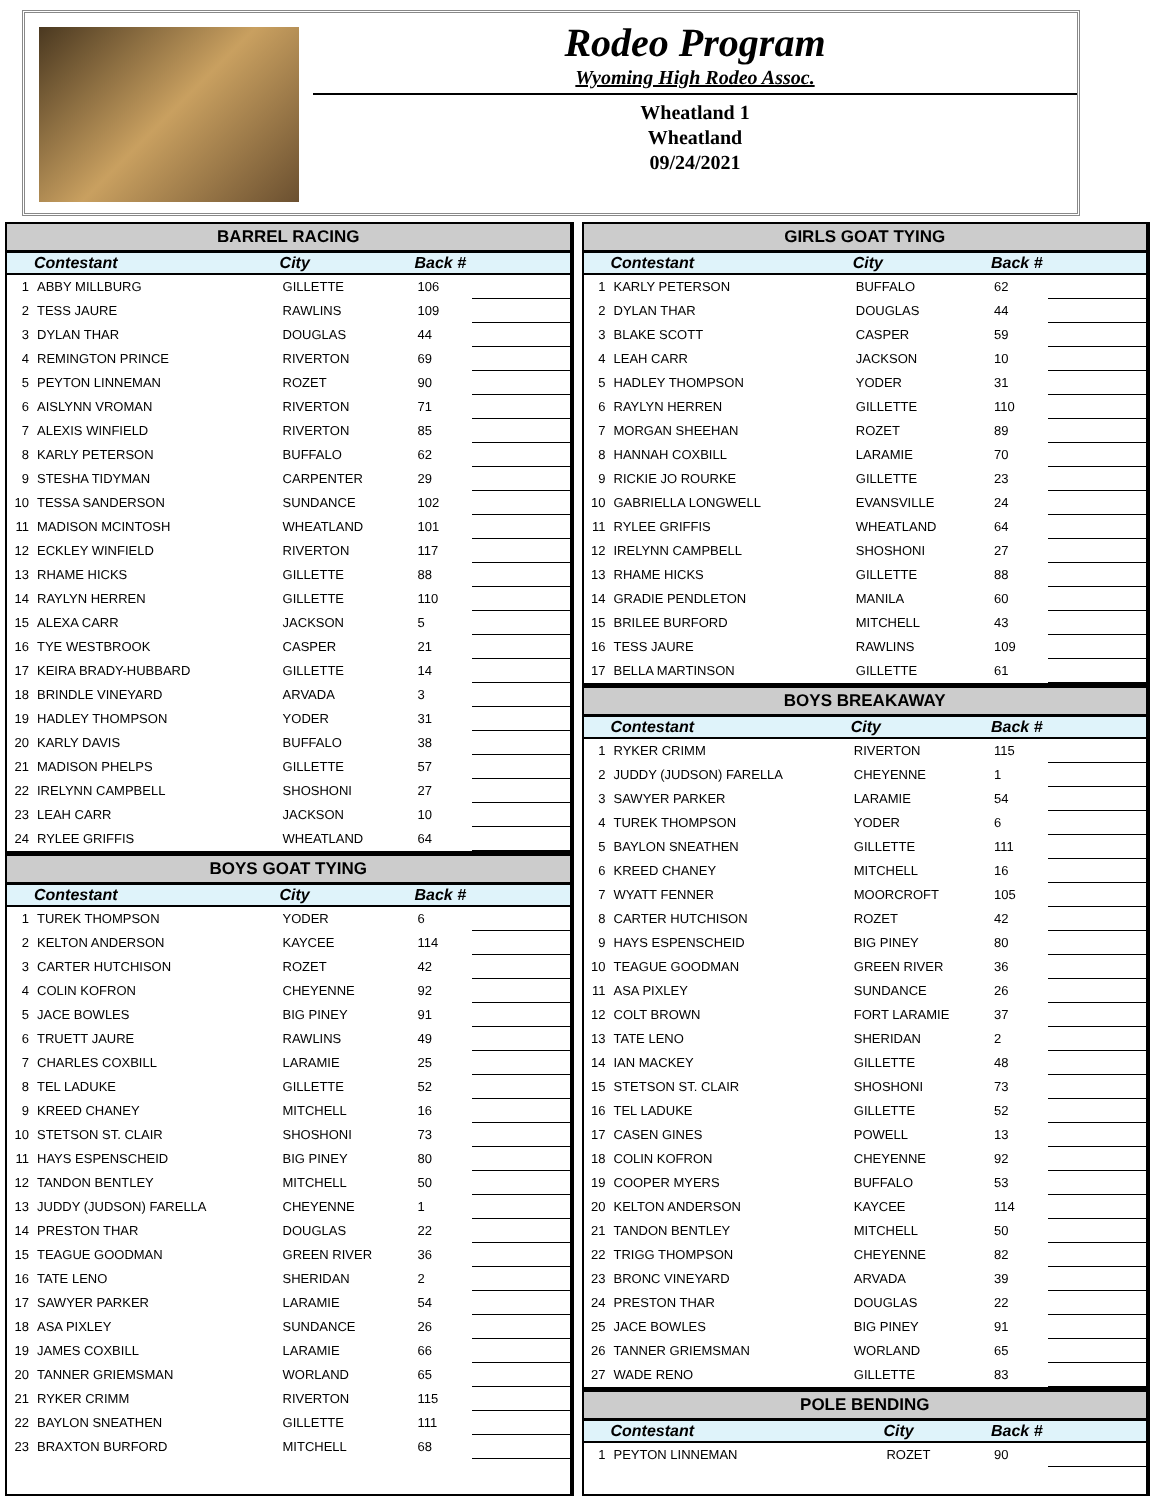Rodeo Program
Wyoming High Rodeo Assoc.
Wheatland 1
Wheatland
09/24/2021
BARREL RACING
| | Contestant | City | Back # | |
| --- | --- | --- | --- | --- |
| 1 | ABBY MILLBURG | GILLETTE | 106 | |
| 2 | TESS JAURE | RAWLINS | 109 | |
| 3 | DYLAN THAR | DOUGLAS | 44 | |
| 4 | REMINGTON PRINCE | RIVERTON | 69 | |
| 5 | PEYTON LINNEMAN | ROZET | 90 | |
| 6 | AISLYNN VROMAN | RIVERTON | 71 | |
| 7 | ALEXIS WINFIELD | RIVERTON | 85 | |
| 8 | KARLY PETERSON | BUFFALO | 62 | |
| 9 | STESHA TIDYMAN | CARPENTER | 29 | |
| 10 | TESSA SANDERSON | SUNDANCE | 102 | |
| 11 | MADISON MCINTOSH | WHEATLAND | 101 | |
| 12 | ECKLEY WINFIELD | RIVERTON | 117 | |
| 13 | RHAME HICKS | GILLETTE | 88 | |
| 14 | RAYLYN HERREN | GILLETTE | 110 | |
| 15 | ALEXA CARR | JACKSON | 5 | |
| 16 | TYE WESTBROOK | CASPER | 21 | |
| 17 | KEIRA BRADY-HUBBARD | GILLETTE | 14 | |
| 18 | BRINDLE VINEYARD | ARVADA | 3 | |
| 19 | HADLEY THOMPSON | YODER | 31 | |
| 20 | KARLY DAVIS | BUFFALO | 38 | |
| 21 | MADISON PHELPS | GILLETTE | 57 | |
| 22 | IRELYNN CAMPBELL | SHOSHONI | 27 | |
| 23 | LEAH CARR | JACKSON | 10 | |
| 24 | RYLEE GRIFFIS | WHEATLAND | 64 | |
BOYS GOAT TYING
| | Contestant | City | Back # | |
| --- | --- | --- | --- | --- |
| 1 | TUREK THOMPSON | YODER | 6 | |
| 2 | KELTON ANDERSON | KAYCEE | 114 | |
| 3 | CARTER HUTCHISON | ROZET | 42 | |
| 4 | COLIN KOFRON | CHEYENNE | 92 | |
| 5 | JACE BOWLES | BIG PINEY | 91 | |
| 6 | TRUETT JAURE | RAWLINS | 49 | |
| 7 | CHARLES COXBILL | LARAMIE | 25 | |
| 8 | TEL LADUKE | GILLETTE | 52 | |
| 9 | KREED CHANEY | MITCHELL | 16 | |
| 10 | STETSON ST. CLAIR | SHOSHONI | 73 | |
| 11 | HAYS ESPENSCHEID | BIG PINEY | 80 | |
| 12 | TANDON BENTLEY | MITCHELL | 50 | |
| 13 | JUDDY (JUDSON) FARELLA | CHEYENNE | 1 | |
| 14 | PRESTON THAR | DOUGLAS | 22 | |
| 15 | TEAGUE GOODMAN | GREEN RIVER | 36 | |
| 16 | TATE LENO | SHERIDAN | 2 | |
| 17 | SAWYER PARKER | LARAMIE | 54 | |
| 18 | ASA PIXLEY | SUNDANCE | 26 | |
| 19 | JAMES COXBILL | LARAMIE | 66 | |
| 20 | TANNER GRIEMSMAN | WORLAND | 65 | |
| 21 | RYKER CRIMM | RIVERTON | 115 | |
| 22 | BAYLON SNEATHEN | GILLETTE | 111 | |
| 23 | BRAXTON BURFORD | MITCHELL | 68 | |
GIRLS GOAT TYING
| | Contestant | City | Back # | |
| --- | --- | --- | --- | --- |
| 1 | KARLY PETERSON | BUFFALO | 62 | |
| 2 | DYLAN THAR | DOUGLAS | 44 | |
| 3 | BLAKE SCOTT | CASPER | 59 | |
| 4 | LEAH CARR | JACKSON | 10 | |
| 5 | HADLEY THOMPSON | YODER | 31 | |
| 6 | RAYLYN HERREN | GILLETTE | 110 | |
| 7 | MORGAN SHEEHAN | ROZET | 89 | |
| 8 | HANNAH COXBILL | LARAMIE | 70 | |
| 9 | RICKIE JO ROURKE | GILLETTE | 23 | |
| 10 | GABRIELLA LONGWELL | EVANSVILLE | 24 | |
| 11 | RYLEE GRIFFIS | WHEATLAND | 64 | |
| 12 | IRELYNN CAMPBELL | SHOSHONI | 27 | |
| 13 | RHAME HICKS | GILLETTE | 88 | |
| 14 | GRADIE PENDLETON | MANILA | 60 | |
| 15 | BRILEE BURFORD | MITCHELL | 43 | |
| 16 | TESS JAURE | RAWLINS | 109 | |
| 17 | BELLA MARTINSON | GILLETTE | 61 | |
BOYS BREAKAWAY
| | Contestant | City | Back # | |
| --- | --- | --- | --- | --- |
| 1 | RYKER CRIMM | RIVERTON | 115 | |
| 2 | JUDDY (JUDSON) FARELLA | CHEYENNE | 1 | |
| 3 | SAWYER PARKER | LARAMIE | 54 | |
| 4 | TUREK THOMPSON | YODER | 6 | |
| 5 | BAYLON SNEATHEN | GILLETTE | 111 | |
| 6 | KREED CHANEY | MITCHELL | 16 | |
| 7 | WYATT FENNER | MOORCROFT | 105 | |
| 8 | CARTER HUTCHISON | ROZET | 42 | |
| 9 | HAYS ESPENSCHEID | BIG PINEY | 80 | |
| 10 | TEAGUE GOODMAN | GREEN RIVER | 36 | |
| 11 | ASA PIXLEY | SUNDANCE | 26 | |
| 12 | COLT BROWN | FORT LARAMIE | 37 | |
| 13 | TATE LENO | SHERIDAN | 2 | |
| 14 | IAN MACKEY | GILLETTE | 48 | |
| 15 | STETSON ST. CLAIR | SHOSHONI | 73 | |
| 16 | TEL LADUKE | GILLETTE | 52 | |
| 17 | CASEN GINES | POWELL | 13 | |
| 18 | COLIN KOFRON | CHEYENNE | 92 | |
| 19 | COOPER MYERS | BUFFALO | 53 | |
| 20 | KELTON ANDERSON | KAYCEE | 114 | |
| 21 | TANDON BENTLEY | MITCHELL | 50 | |
| 22 | TRIGG THOMPSON | CHEYENNE | 82 | |
| 23 | BRONC VINEYARD | ARVADA | 39 | |
| 24 | PRESTON THAR | DOUGLAS | 22 | |
| 25 | JACE BOWLES | BIG PINEY | 91 | |
| 26 | TANNER GRIEMSMAN | WORLAND | 65 | |
| 27 | WADE RENO | GILLETTE | 83 | |
POLE BENDING
| | Contestant | City | Back # | |
| --- | --- | --- | --- | --- |
| 1 | PEYTON LINNEMAN | ROZET | 90 | |